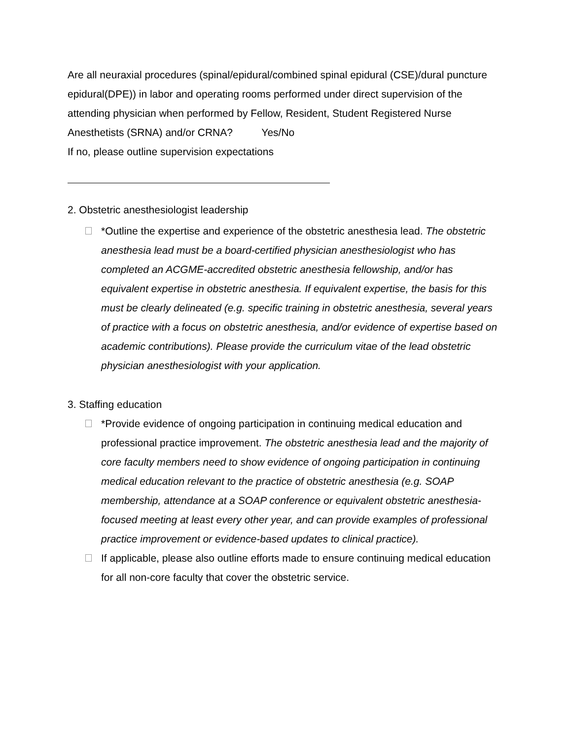Are all neuraxial procedures (spinal/epidural/combined spinal epidural (CSE)/dural puncture epidural(DPE)) in labor and operating rooms performed under direct supervision of the attending physician when performed by Fellow, Resident, Student Registered Nurse Anesthetists (SRNA) and/or CRNA? Yes/No
If no, please outline supervision expectations
2. Obstetric anesthesiologist leadership
*Outline the expertise and experience of the obstetric anesthesia lead. The obstetric anesthesia lead must be a board-certified physician anesthesiologist who has completed an ACGME-accredited obstetric anesthesia fellowship, and/or has equivalent expertise in obstetric anesthesia. If equivalent expertise, the basis for this must be clearly delineated (e.g. specific training in obstetric anesthesia, several years of practice with a focus on obstetric anesthesia, and/or evidence of expertise based on academic contributions). Please provide the curriculum vitae of the lead obstetric physician anesthesiologist with your application.
3. Staffing education
*Provide evidence of ongoing participation in continuing medical education and professional practice improvement. The obstetric anesthesia lead and the majority of core faculty members need to show evidence of ongoing participation in continuing medical education relevant to the practice of obstetric anesthesia (e.g. SOAP membership, attendance at a SOAP conference or equivalent obstetric anesthesia-focused meeting at least every other year, and can provide examples of professional practice improvement or evidence-based updates to clinical practice).
If applicable, please also outline efforts made to ensure continuing medical education for all non-core faculty that cover the obstetric service.